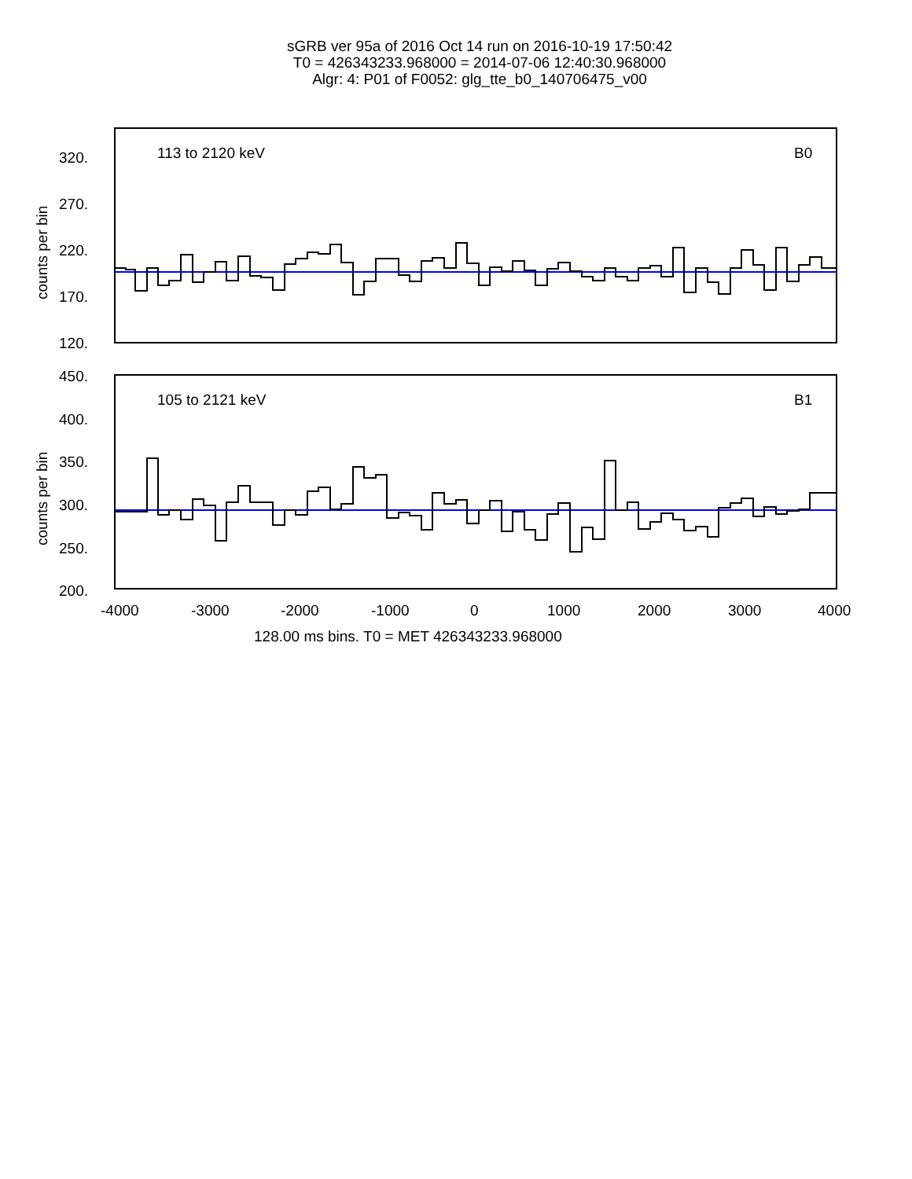sGRB ver 95a of 2016 Oct 14 run on 2016-10-19 17:50:42
T0 = 426343233.968000 = 2014-07-06 12:40:30.968000
Algr: 4: P01 of F0052: glg_tte_b0_140706475_v00
113 to 2120 keV
B0
105 to 2121 keV
B1
320.
270.
220.
170.
120.
450.
400.
350.
300.
250.
200.
-4000
-3000
-2000
-1000
0
1000
2000
3000
4000
128.00 ms bins. T0 = MET 426343233.968000
counts per bin
counts per bin